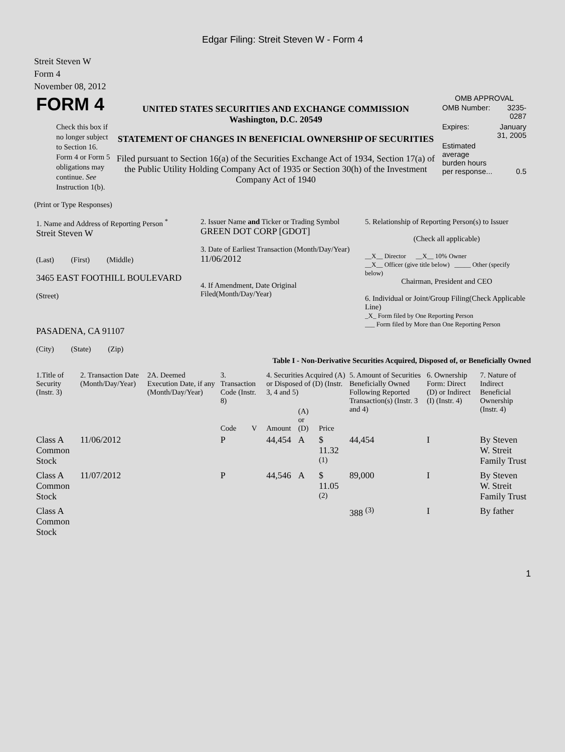Edgar Filing: Streit Steven W - Form 4
Streit Steven W
Form 4
November 08, 2012
| FORM 4 Check this box if no longer subject to Section 16. Form 4 or Form 5 obligations may continue. See Instruction 1(b). | UNITED STATES SECURITIES AND EXCHANGE COMMISSION Washington, D.C. 20549 STATEMENT OF CHANGES IN BENEFICIAL OWNERSHIP OF SECURITIES Filed pursuant to Section 16(a) of the Securities Exchange Act of 1934, Section 17(a) of the Public Utility Holding Company Act of 1935 or Section 30(h) of the Investment Company Act of 1940 | OMB APPROVAL / OMB Number: / 3235-0287 / / Expires: / January 31, 2005 / / Estimated average burden hours per response... / 0.5 / |
(Print or Type Responses)
| 1. Name and Address of Reporting Person <sup>*</sup> Streit Steven W (Last) (First) (Middle) 3465 EAST FOOTHILL BOULEVARD (Street) PASADENA, CA 91107 (City) (State) (Zip) | 2. Issuer Name and Ticker or Trading Symbol GREEN DOT CORP [GDOT] 3. Date of Earliest Transaction (Month/Day/Year) 11/06/2012 4. If Amendment, Date Original Filed(Month/Day/Year) | 5. Relationship of Reporting Person(s) to Issuer (Check all applicable) __X__ Director __X__ 10% Owner __X__ Officer (give title below) _____ Other (specify below) Chairman, President and CEO 6. Individual or Joint/Group Filing(Check Applicable Line) _X_ Form filed by One Reporting Person ___ Form filed by More than One Reporting Person |
Table I - Non-Derivative Securities Acquired, Disposed of, or Beneficially Owned
| 1.Title of Security (Instr. 3) | 2. Transaction Date (Month/Day/Year) | 2A. Deemed Execution Date, if any (Month/Day/Year) | 3. Transaction Code (Instr. 8) | | 4. Securities Acquired (A) or Disposed of (D) (Instr. 3, 4 and 5) | | | 5. Amount of Securities Beneficially Owned Following Reported Transaction(s) (Instr. 3 and 4) | 6. Ownership Form: Direct (D) or Indirect (I) (Instr. 4) | 7. Nature of Indirect Beneficial Ownership (Instr. 4) |
| --- | --- | --- | --- | --- | --- | --- | --- | --- | --- | --- |
| | | | Code | V | Amount | (A) or (D) | Price | | | |
| Class A Common Stock | 11/06/2012 | | P | | 44,454 | A | $ 11.32 <sup>(1)</sup> | 44,454 | I | By Steven W. Streit Family Trust |
| Class A Common Stock | 11/07/2012 | | P | | 44,546 | A | $ 11.05 <sup>(2)</sup> | 89,000 | I | By Steven W. Streit Family Trust |
| Class A Common Stock | | | | | | | | 388 <sup>(3)</sup> | I | By father |
1